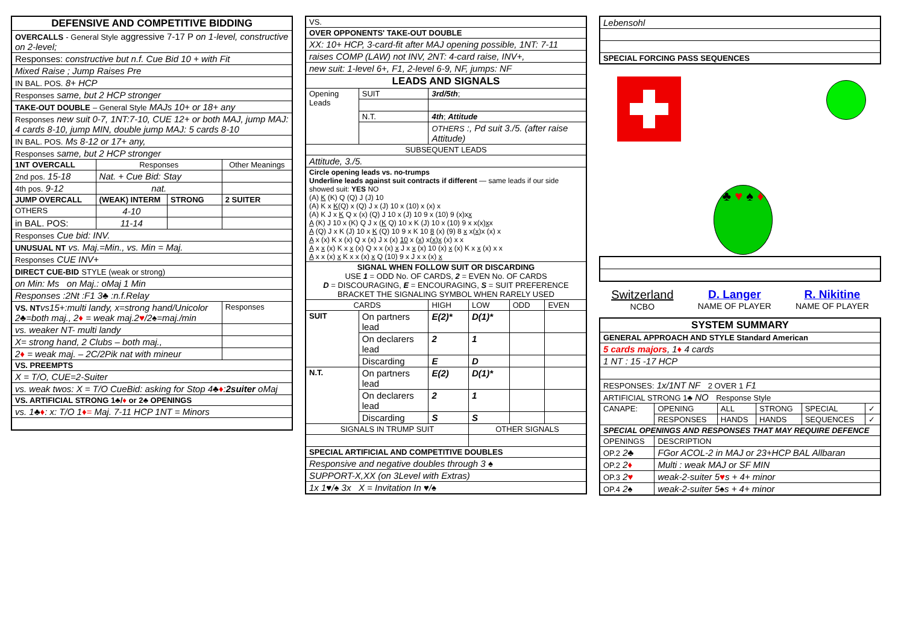| DEFENSIVE AND COMPETITIVE BIDDING | | | |
| OVERCALLS - General Style aggressive 7-17 P on 1-level, constructive on 2-level; | | | |
| Responses: constructive but n.f. Cue Bid 10 + with Fit | | | |
| Mixed Raise ; Jump Raises Pre | | | |
| IN BAL. POS. 8+ HCP | | | |
| Responses same, but 2 HCP stronger | | | |
| TAKE-OUT DOUBLE – General Style MAJs 10+ or 18+ any | | | |
| Responses new suit 0-7, 1NT:7-10, CUE 12+ or both MAJ, jump MAJ: 4 cards 8-10, jump MIN, double jump MAJ: 5 cards 8-10 | | | |
| IN BAL. POS. Ms 8-12 or 17+ any, | | | |
| Responses same, but 2 HCP stronger | | | |
| 1NT OVERCALL | Responses | | Other Meanings |
| 2nd pos. 15-18 | Nat. + Cue Bid: Stay | | |
| 4th pos. 9-12 | nat. | | |
| JUMP OVERCALL | (WEAK) INTERM | STRONG | 2 SUITER |
| OTHERS | 4-10 | | |
| in BAL. POS: | 11-14 | | |
| Responses Cue bid: INV. | | | |
| UNUSUAL NT vs. Maj.=Min., vs. Min = Maj. | | | |
| Responses CUE INV+ | | | |
| DIRECT CUE-BID STYLE (weak or strong) | | | |
| on Min: Ms on Maj.: oMaj 1 Min | | | |
| Responses :2Nt :F1 3♣ :n.f.Relay | | | |
| VS. NT vs15+:multi landy, x=strong hand/Unicolor 2♣=both maj., 2 ♦ = weak maj.2 ♥ /2♠=maj./min | | | Responses |
| vs. weaker NT- multi landy | | | |
| X= strong hand, 2 Clubs – both maj., | | | |
| 2 ♦ = weak maj. – 2C/2Pik nat with mineur | | | |
| VS. PREEMPTS | | | |
| X = T/O, CUE=2-Suiter | | | |
| vs. weak twos: X = T/O CueBid: asking for Stop 4♣ ♦ : 2suiter oMaj | | | |
| VS. ARTIFICIAL STRONG 1♣/ ♦ or 2♣ OPENINGS | | | |
| vs. 1♣ ♦ : x: T/O 1 ♦= Maj. 7-11 HCP 1NT = Minors | | | |
| VS. | | | | | |
| OVER OPPONENTS' TAKE-OUT DOUBLE | | | | | |
| XX: 10+ HCP, 3-card-fit after MAJ opening possible, 1NT: 7-11 | | | | | |
| raises COMP (LAW) not INV, 2NT: 4-card raise, INV+, | | | | | |
| new suit: 1-level 6+, F1, 2-level 6-9, NF, jumps: NF | | | | | |
| LEADS AND SIGNALS | | | | | |
| Opening Leads | SUIT | 3rd/5th ; | | | |
| | N.T. | 4th ; Attitude | | | |
| | | OTHERS :, Pd suit 3./5. (after raise Attitude) | | | |
| SUBSEQUENT LEADS | | | | | |
| Attitude, 3./5. | | | | | |
| Circle opening leads vs. no-trumps Underline leads against suit contracts if different — same leads if our side showed suit: YES NO (A) K (K) Q (Q) J (J) 10 (A) K x K (Q) x (Q) J x (J) 10 x (10) x (x) x (A) K J x K Q x (x) (Q) J 10 x (J) 10 9 x (10) 9 (x)x x A (K) J 10 x (K) Q J x ( K Q) 10 x K (J) 10 x (10) 9 x x(x) x x A (Q) J x K (J) 10 x K (Q) 10 9 x K 10 8 (x) (9) 8 x x( x )x (x) x A x (x) K x (x) Q x (x) J x (x) 10 x ( x ) x( x ) x (x) x x A x x (x) K x x (x) Q x x (x) x J x x (x) 10 (x) x (x) K x x (x) x x A x x (x) x K x x (x) x Q (10) 9 x J x x (x) x | | | | | |
| SIGNAL WHEN FOLLOW SUIT OR DISCARDING USE 1 = ODD No. OF CARDS, 2 = EVEN No. OF CARDS D = DISCOURAGING, E = ENCOURAGING, S = SUIT PREFERENCE BRACKET THE SIGNALING SYMBOL WHEN RARELY USED | | | | | |
| CARDS | | HIGH | LOW | ODD | EVEN |
| SUIT | On partners lead | E(2)* | D(1)* | | |
| | On declarers lead | 2 | 1 | | |
| | Discarding | E | D | | |
| N.T. | On partners lead | E(2) | D(1)* | | |
| | On declarers lead | 2 | 1 | | |
| | Discarding | S | S | | |
| SIGNALS IN TRUMP SUIT | | | OTHER SIGNALS | | |
| SPECIAL ARTIFICIAL AND COMPETITIVE DOUBLES | | | | | |
| Responsive and negative doubles through 3 ♠ | | | | | |
| SUPPORT-X,XX (on 3Level with Extras) | | | | | |
| 1x 1♥/♠ 3x X = Invitation In ♥/♠ | | | | | |
| Lebensohl |
| SPECIAL FORCING PASS SEQUENCES |
♣ ♥ ♠ ♦
Switzerland
NCBO
D. Langer
NAME OF PLAYER
R. Nikitine
NAME OF PLAYER
| SYSTEM SUMMARY | | | | | |
| GENERAL APPROACH AND STYLE Standard American | | | | | |
| 5 cards majors , 1 ♦ 4 cards | | | | | |
| 1 NT : 15 -17 HCP | | | | | |
| RESPONSES: 1x/1NT NF 2 OVER 1 F1 | | | | | |
| ARTIFICIAL STRONG 1♣ NO Response Style | | | | | |
| CANAPE: | OPENING | ALL | STRONG | SPECIAL | ✓ |
| | RESPONSES | HANDS | HANDS | SEQUENCES | ✓ |
| SPECIAL OPENINGS AND RESPONSES THAT MAY REQUIRE DEFENCE | | | | | |
| OPENINGS | DESCRIPTION | | | | |
| OP.2 2♣ | FGor ACOL-2 in MAJ or 23+HCP BAL Allbaran | | | | |
| OP.2 2 ♦ | Multi : weak MAJ or SF MIN | | | | |
| OP.3 2 ♥ | weak-2-suiter 5 ♥ s + 4+ minor | | | | |
| OP.4 2♠ | weak-2-suiter 5♠s + 4+ minor | | | | |